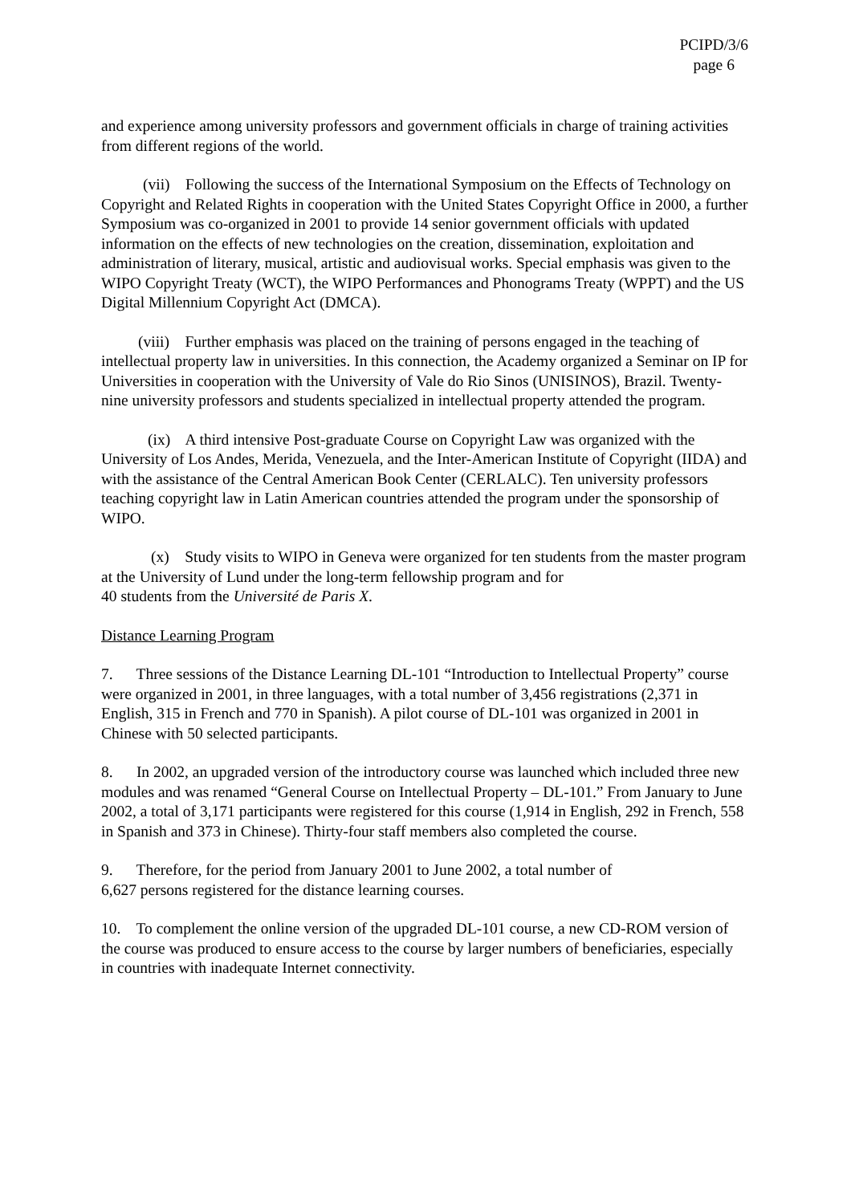PCIPD/3/6
page 6
and experience among university professors and government officials in charge of training activities from different regions of the world.
(vii) Following the success of the International Symposium on the Effects of Technology on Copyright and Related Rights in cooperation with the United States Copyright Office in 2000, a further Symposium was co-organized in 2001 to provide 14 senior government officials with updated information on the effects of new technologies on the creation, dissemination, exploitation and administration of literary, musical, artistic and audiovisual works. Special emphasis was given to the WIPO Copyright Treaty (WCT), the WIPO Performances and Phonograms Treaty (WPPT) and the US Digital Millennium Copyright Act (DMCA).
(viii) Further emphasis was placed on the training of persons engaged in the teaching of intellectual property law in universities. In this connection, the Academy organized a Seminar on IP for Universities in cooperation with the University of Vale do Rio Sinos (UNISINOS), Brazil. Twenty-nine university professors and students specialized in intellectual property attended the program.
(ix) A third intensive Post-graduate Course on Copyright Law was organized with the University of Los Andes, Merida, Venezuela, and the Inter-American Institute of Copyright (IIDA) and with the assistance of the Central American Book Center (CERLALC). Ten university professors teaching copyright law in Latin American countries attended the program under the sponsorship of WIPO.
(x) Study visits to WIPO in Geneva were organized for ten students from the master program at the University of Lund under the long-term fellowship program and for
40 students from the Université de Paris X.
Distance Learning Program
7. Three sessions of the Distance Learning DL-101 “Introduction to Intellectual Property” course were organized in 2001, in three languages, with a total number of 3,456 registrations (2,371 in English, 315 in French and 770 in Spanish). A pilot course of DL-101 was organized in 2001 in Chinese with 50 selected participants.
8. In 2002, an upgraded version of the introductory course was launched which included three new modules and was renamed “General Course on Intellectual Property – DL-101.” From January to June 2002, a total of 3,171 participants were registered for this course (1,914 in English, 292 in French, 558 in Spanish and 373 in Chinese). Thirty-four staff members also completed the course.
9. Therefore, for the period from January 2001 to June 2002, a total number of
6,627 persons registered for the distance learning courses.
10. To complement the online version of the upgraded DL-101 course, a new CD-ROM version of the course was produced to ensure access to the course by larger numbers of beneficiaries, especially in countries with inadequate Internet connectivity.